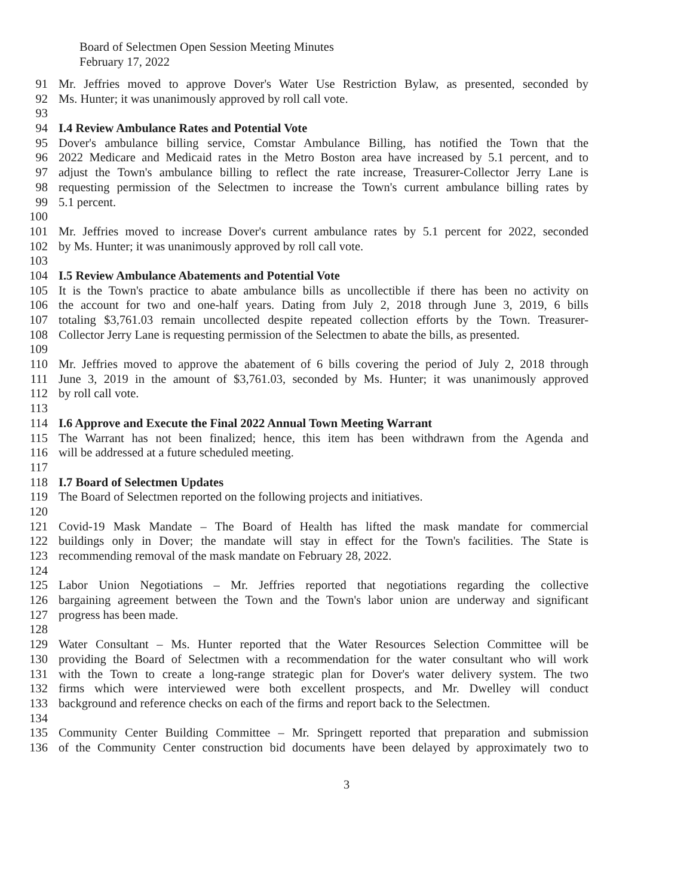Board of Selectmen Open Session Meeting Minutes
February 17, 2022
91 Mr. Jeffries moved to approve Dover's Water Use Restriction Bylaw, as presented, seconded by
92 Ms. Hunter; it was unanimously approved by roll call vote.
93
94 I.4 Review Ambulance Rates and Potential Vote
95 Dover's ambulance billing service, Comstar Ambulance Billing, has notified the Town that the
96 2022 Medicare and Medicaid rates in the Metro Boston area have increased by 5.1 percent, and to
97 adjust the Town's ambulance billing to reflect the rate increase, Treasurer-Collector Jerry Lane is
98 requesting permission of the Selectmen to increase the Town's current ambulance billing rates by
99 5.1 percent.
100
101 Mr. Jeffries moved to increase Dover's current ambulance rates by 5.1 percent for 2022, seconded
102 by Ms. Hunter; it was unanimously approved by roll call vote.
103
104 I.5 Review Ambulance Abatements and Potential Vote
105 It is the Town's practice to abate ambulance bills as uncollectible if there has been no activity on
106 the account for two and one-half years. Dating from July 2, 2018 through June 3, 2019, 6 bills
107 totaling $3,761.03 remain uncollected despite repeated collection efforts by the Town. Treasurer-
108 Collector Jerry Lane is requesting permission of the Selectmen to abate the bills, as presented.
109
110 Mr. Jeffries moved to approve the abatement of 6 bills covering the period of July 2, 2018 through
111 June 3, 2019 in the amount of $3,761.03, seconded by Ms. Hunter; it was unanimously approved
112 by roll call vote.
113
114 I.6 Approve and Execute the Final 2022 Annual Town Meeting Warrant
115 The Warrant has not been finalized; hence, this item has been withdrawn from the Agenda and
116 will be addressed at a future scheduled meeting.
117
118 I.7 Board of Selectmen Updates
119 The Board of Selectmen reported on the following projects and initiatives.
120
121 Covid-19 Mask Mandate – The Board of Health has lifted the mask mandate for commercial
122 buildings only in Dover; the mandate will stay in effect for the Town's facilities. The State is
123 recommending removal of the mask mandate on February 28, 2022.
124
125 Labor Union Negotiations – Mr. Jeffries reported that negotiations regarding the collective
126 bargaining agreement between the Town and the Town's labor union are underway and significant
127 progress has been made.
128
129 Water Consultant – Ms. Hunter reported that the Water Resources Selection Committee will be
130 providing the Board of Selectmen with a recommendation for the water consultant who will work
131 with the Town to create a long-range strategic plan for Dover's water delivery system. The two
132 firms which were interviewed were both excellent prospects, and Mr. Dwelley will conduct
133 background and reference checks on each of the firms and report back to the Selectmen.
134
135 Community Center Building Committee – Mr. Springett reported that preparation and submission
136 of the Community Center construction bid documents have been delayed by approximately two to
3